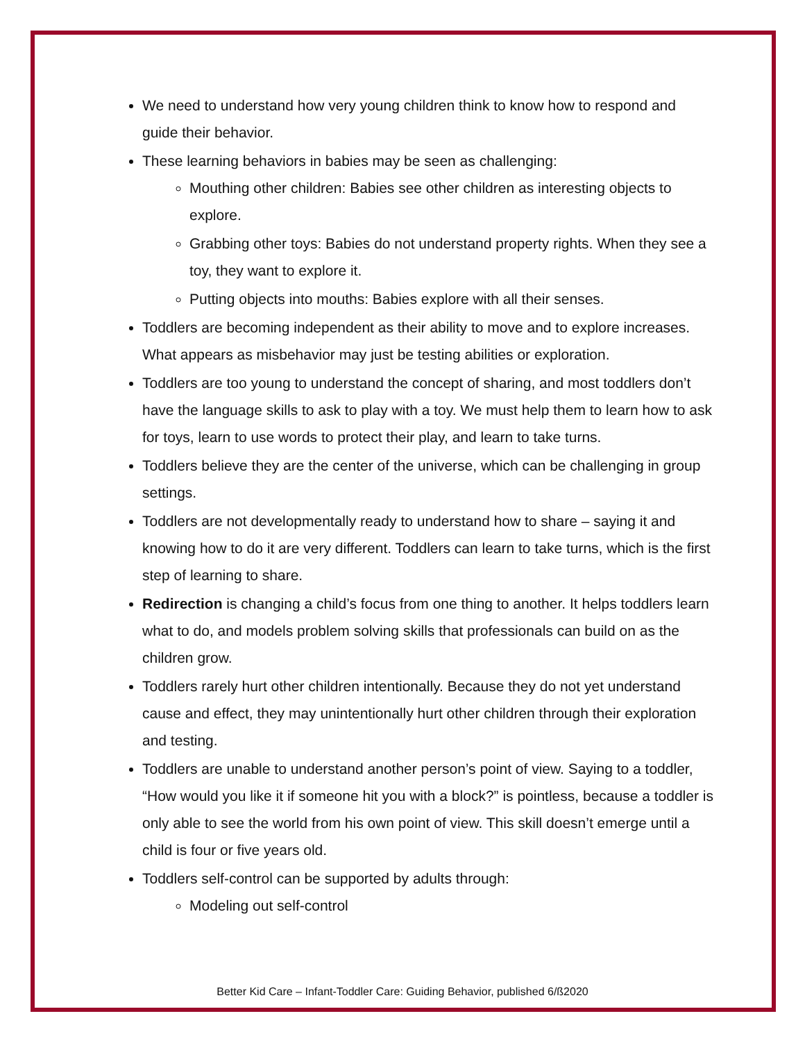We need to understand how very young children think to know how to respond and guide their behavior.
These learning behaviors in babies may be seen as challenging:
Mouthing other children: Babies see other children as interesting objects to explore.
Grabbing other toys: Babies do not understand property rights. When they see a toy, they want to explore it.
Putting objects into mouths: Babies explore with all their senses.
Toddlers are becoming independent as their ability to move and to explore increases. What appears as misbehavior may just be testing abilities or exploration.
Toddlers are too young to understand the concept of sharing, and most toddlers don’t have the language skills to ask to play with a toy. We must help them to learn how to ask for toys, learn to use words to protect their play, and learn to take turns.
Toddlers believe they are the center of the universe, which can be challenging in group settings.
Toddlers are not developmentally ready to understand how to share – saying it and knowing how to do it are very different. Toddlers can learn to take turns, which is the first step of learning to share.
Redirection is changing a child’s focus from one thing to another. It helps toddlers learn what to do, and models problem solving skills that professionals can build on as the children grow.
Toddlers rarely hurt other children intentionally. Because they do not yet understand cause and effect, they may unintentionally hurt other children through their exploration and testing.
Toddlers are unable to understand another person’s point of view. Saying to a toddler, “How would you like it if someone hit you with a block?” is pointless, because a toddler is only able to see the world from his own point of view. This skill doesn’t emerge until a child is four or five years old.
Toddlers self-control can be supported by adults through:
Modeling out self-control
Better Kid Care – Infant-Toddler Care: Guiding Behavior, published 6/ß2020